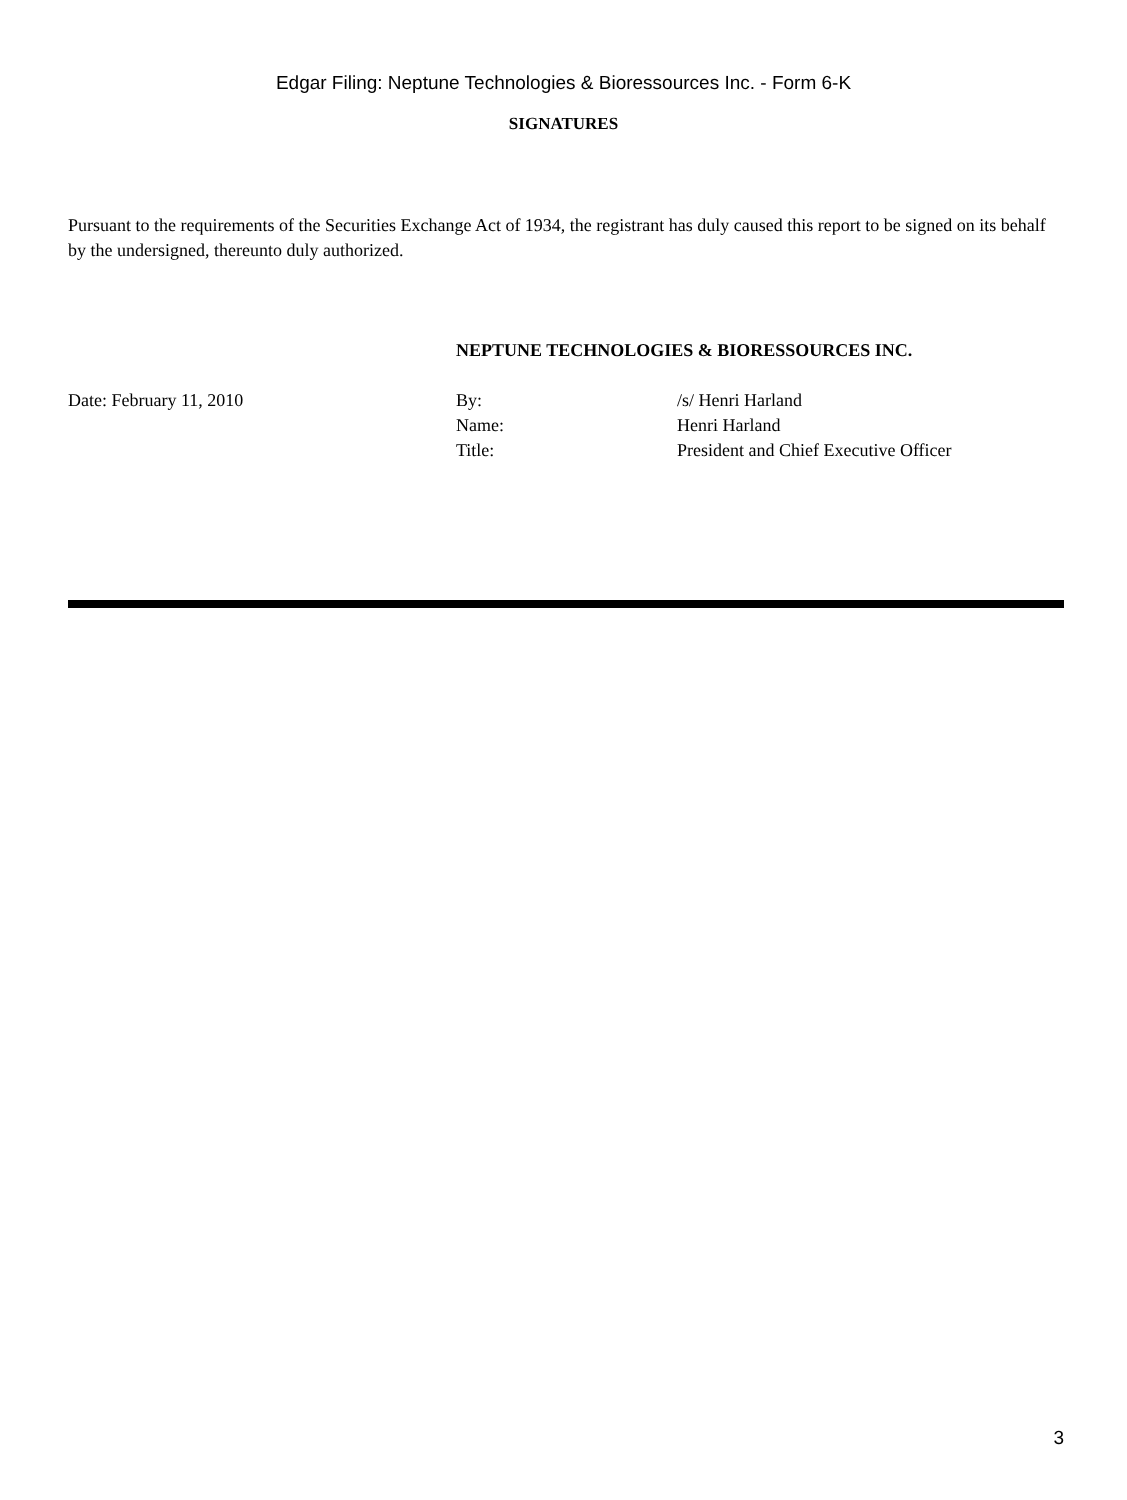Edgar Filing: Neptune Technologies & Bioressources Inc. - Form 6-K
SIGNATURES
Pursuant to the requirements of the Securities Exchange Act of 1934, the registrant has duly caused this report to be signed on its behalf by the undersigned, thereunto duly authorized.
NEPTUNE TECHNOLOGIES & BIORESSOURCES INC.
| Date: February 11, 2010 | By: | /s/ Henri Harland |
| | Name: | Henri Harland |
| | Title: | President and Chief Executive Officer |
3